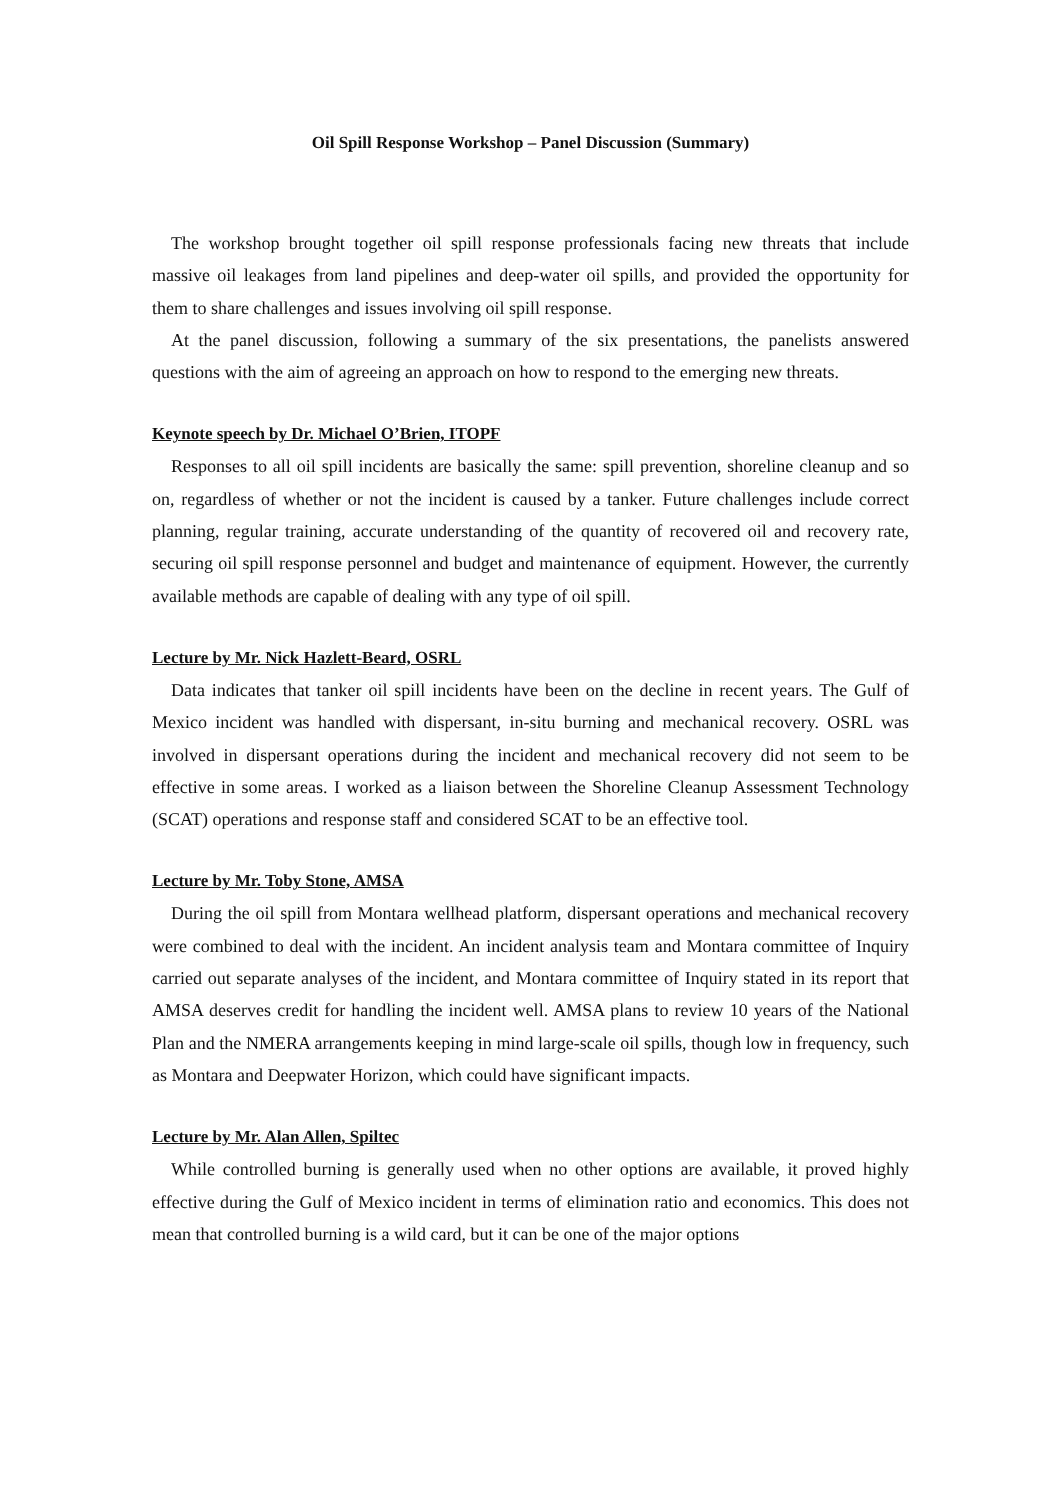Oil Spill Response Workshop – Panel Discussion (Summary)
The workshop brought together oil spill response professionals facing new threats that include massive oil leakages from land pipelines and deep-water oil spills, and provided the opportunity for them to share challenges and issues involving oil spill response.
At the panel discussion, following a summary of the six presentations, the panelists answered questions with the aim of agreeing an approach on how to respond to the emerging new threats.
Keynote speech by Dr. Michael O’Brien, ITOPF
Responses to all oil spill incidents are basically the same: spill prevention, shoreline cleanup and so on, regardless of whether or not the incident is caused by a tanker. Future challenges include correct planning, regular training, accurate understanding of the quantity of recovered oil and recovery rate, securing oil spill response personnel and budget and maintenance of equipment. However, the currently available methods are capable of dealing with any type of oil spill.
Lecture by Mr. Nick Hazlett-Beard, OSRL
Data indicates that tanker oil spill incidents have been on the decline in recent years. The Gulf of Mexico incident was handled with dispersant, in-situ burning and mechanical recovery. OSRL was involved in dispersant operations during the incident and mechanical recovery did not seem to be effective in some areas. I worked as a liaison between the Shoreline Cleanup Assessment Technology (SCAT) operations and response staff and considered SCAT to be an effective tool.
Lecture by Mr. Toby Stone, AMSA
During the oil spill from Montara wellhead platform, dispersant operations and mechanical recovery were combined to deal with the incident. An incident analysis team and Montara committee of Inquiry carried out separate analyses of the incident, and Montara committee of Inquiry stated in its report that AMSA deserves credit for handling the incident well. AMSA plans to review 10 years of the National Plan and the NMERA arrangements keeping in mind large-scale oil spills, though low in frequency, such as Montara and Deepwater Horizon, which could have significant impacts.
Lecture by Mr. Alan Allen, Spiltec
While controlled burning is generally used when no other options are available, it proved highly effective during the Gulf of Mexico incident in terms of elimination ratio and economics. This does not mean that controlled burning is a wild card, but it can be one of the major options